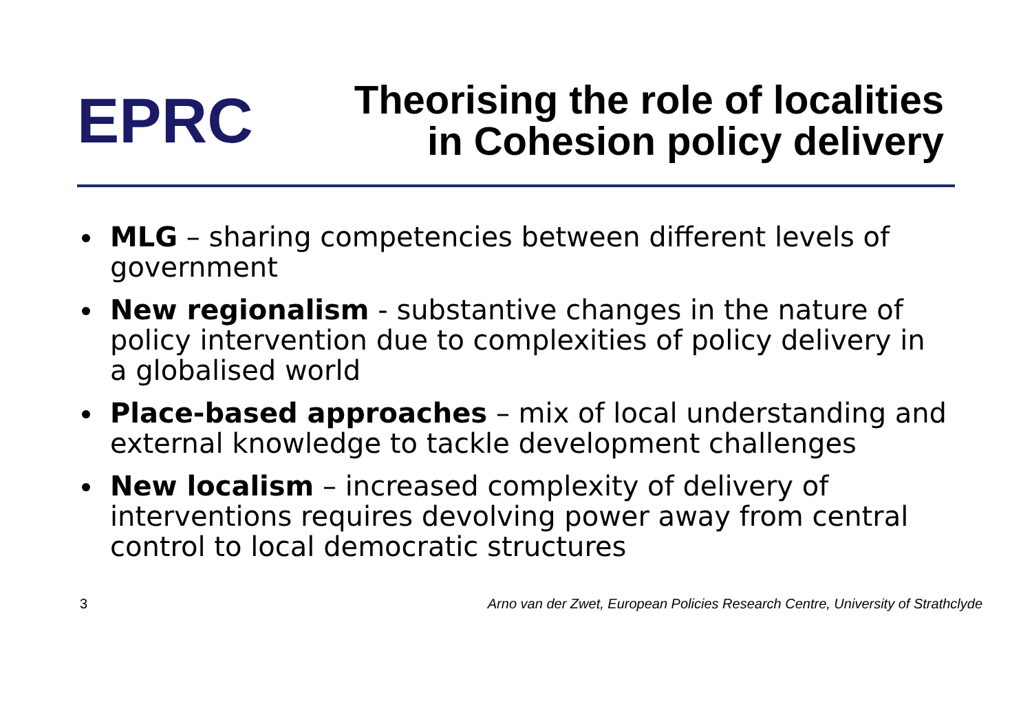EPRC
Theorising the role of localities
in Cohesion policy delivery
MLG – sharing competencies between different levels of government
New regionalism - substantive changes in the nature of policy intervention due to complexities of policy delivery in a globalised world
Place-based approaches – mix of local understanding and external knowledge to tackle development challenges
New localism – increased complexity of delivery of interventions requires devolving power away from central control to local democratic structures
3 Arno van der Zwet, European Policies Research Centre, University of Strathclyde